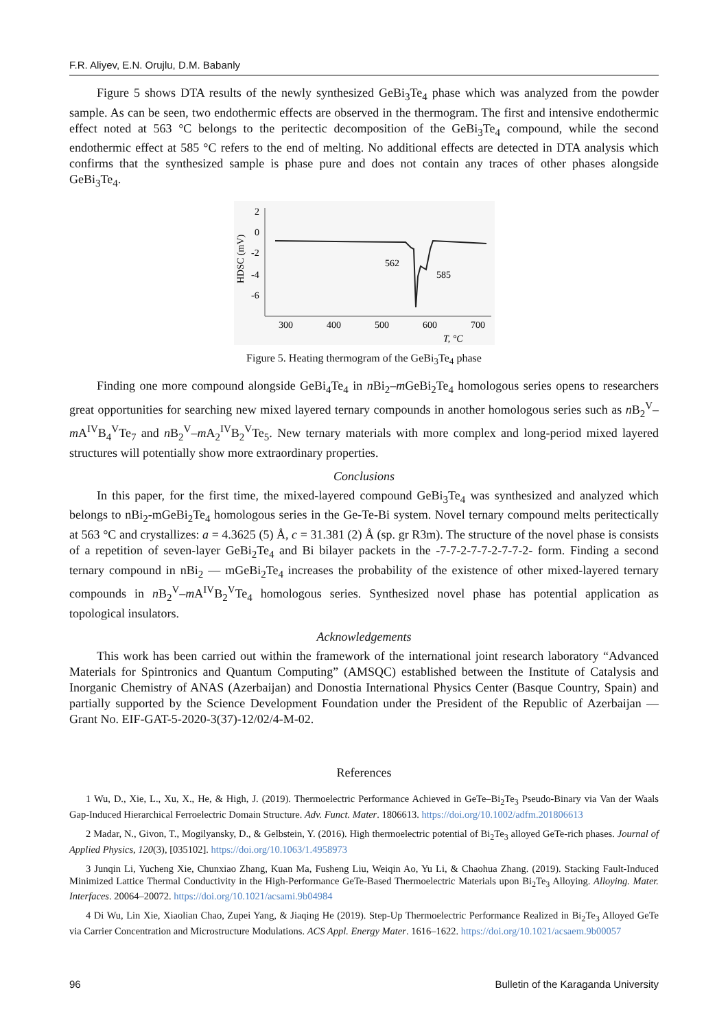F.R. Aliyev, E.N. Orujlu, D.M. Babanly
Figure 5 shows DTA results of the newly synthesized GeBi<sub>3</sub>Te<sub>4</sub> phase which was analyzed from the powder sample. As can be seen, two endothermic effects are observed in the thermogram. The first and intensive endothermic effect noted at 563 °C belongs to the peritectic decomposition of the GeBi<sub>3</sub>Te<sub>4</sub> compound, while the second endothermic effect at 585 °C refers to the end of melting. No additional effects are detected in DTA analysis which confirms that the synthesized sample is phase pure and does not contain any traces of other phases alongside GeBi<sub>3</sub>Te<sub>4</sub>.
2
0
-2
-4
-6
HDSC (mV)
300
400
500
600
700
T, °C
562
585
Figure 5. Heating thermogram of the GeBi<sub>3</sub>Te<sub>4</sub> phase
Finding one more compound alongside GeBi<sub>4</sub>Te<sub>4</sub> in n Bi<sub>2</sub>–m GeBi<sub>2</sub>Te<sub>4</sub> homologous series opens to researchers great opportunities for searching new mixed layered ternary compounds in another homologous series such as n B<sub>2</sub><sup>V</sup>–m A<sup>IV</sup>B<sub>4</sub><sup>V</sup>Te<sub>7</sub> and n B<sub>2</sub><sup>V</sup>–m A<sub>2</sub><sup>IV</sup>B<sub>2</sub><sup>V</sup>Te<sub>5</sub>. New ternary materials with more complex and long-period mixed layered structures will potentially show more extraordinary properties.
Conclusions
In this paper, for the first time, the mixed-layered compound GeBi<sub>3</sub>Te<sub>4</sub> was synthesized and analyzed which belongs to nBi<sub>2</sub>-mGeBi<sub>2</sub>Te<sub>4</sub> homologous series in the Ge-Te-Bi system. Novel ternary compound melts peritectically at 563 °C and crystallizes: a = 4.3625 (5) Å, c = 31.381 (2) Å (sp. gr R3m). The structure of the novel phase is consists of a repetition of seven-layer GeBi<sub>2</sub>Te<sub>4</sub> and Bi bilayer packets in the -7-7-2-7-7-2-7-7-2- form. Finding a second ternary compound in nBi<sub>2</sub> — mGeBi<sub>2</sub>Te<sub>4</sub> increases the probability of the existence of other mixed-layered ternary compounds in n B<sub>2</sub><sup>V</sup>–m A<sup>IV</sup>B<sub>2</sub><sup>V</sup>Te<sub>4</sub> homologous series. Synthesized novel phase has potential application as topological insulators.
Acknowledgements
This work has been carried out within the framework of the international joint research laboratory “Advanced Materials for Spintronics and Quantum Computing” (AMSQC) established between the Institute of Catalysis and Inorganic Chemistry of ANAS (Azerbaijan) and Donostia International Physics Center (Basque Country, Spain) and partially supported by the Science Development Foundation under the President of the Republic of Azerbaijan — Grant No. EIF-GAT-5-2020-3(37)-12/02/4-M-02.
References
1 Wu, D., Xie, L., Xu, X., He, & High, J. (2019). Thermoelectric Performance Achieved in GeTe–Bi<sub>2</sub>Te<sub>3</sub> Pseudo-Binary via Van der Waals Gap-Induced Hierarchical Ferroelectric Domain Structure. Adv. Funct. Mater. 1806613. https://doi.org/10.1002/adfm.201806613
2 Madar, N., Givon, T., Mogilyansky, D., & Gelbstein, Y. (2016). High thermoelectric potential of Bi<sub>2</sub>Te<sub>3</sub> alloyed GeTe-rich phases. Journal of Applied Physics, 120(3), [035102]. https://doi.org/10.1063/1.4958973
3 Junqin Li, Yucheng Xie, Chunxiao Zhang, Kuan Ma, Fusheng Liu, Weiqin Ao, Yu Li, & Chaohua Zhang. (2019). Stacking Fault-Induced Minimized Lattice Thermal Conductivity in the High-Performance GeTe-Based Thermoelectric Materials upon Bi<sub>2</sub>Te<sub>3</sub> Alloying. Alloying. Mater. Interfaces. 20064–20072. https://doi.org/10.1021/acsami.9b04984
4 Di Wu, Lin Xie, Xiaolian Chao, Zupei Yang, & Jiaqing He (2019). Step-Up Thermoelectric Performance Realized in Bi<sub>2</sub>Te<sub>3</sub> Alloyed GeTe via Carrier Concentration and Microstructure Modulations. ACS Appl. Energy Mater. 1616–1622. https://doi.org/10.1021/acsaem.9b00057
96 Bulletin of the Karaganda University